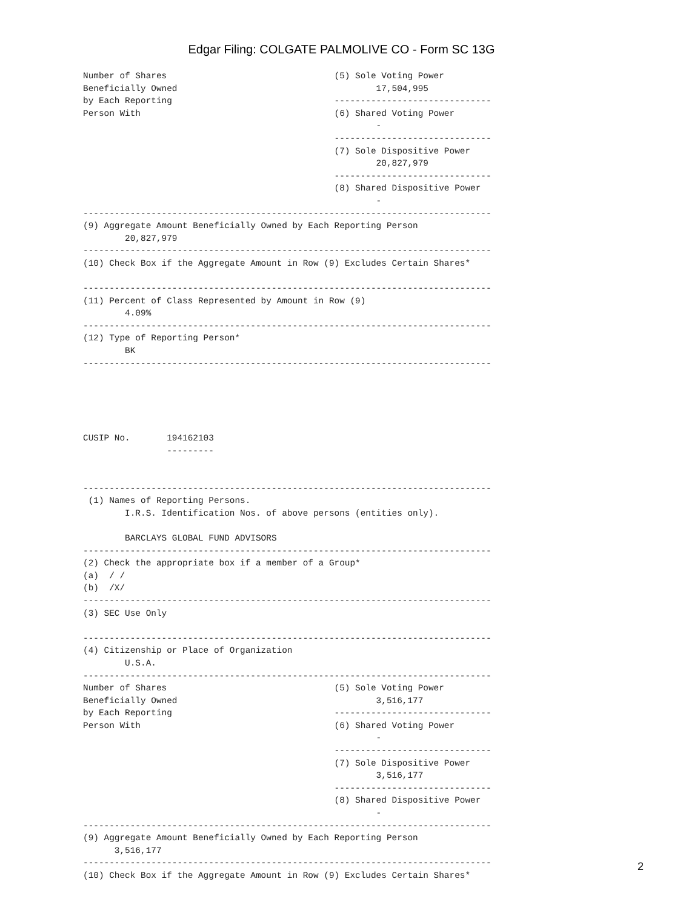Edgar Filing: COLGATE PALMOLIVE CO - Form SC 13G
Number of Shares                                (5) Sole Voting Power
Beneficially Owned                                      17,504,995
by Each Reporting                               ------------------------------
Person With                                     (6) Shared Voting Power
                                                        -
                                                ------------------------------
                                                (7) Sole Dispositive Power
                                                        20,827,979
                                                ------------------------------
                                                (8) Shared Dispositive Power
                                                        -
------------------------------------------------------------------------------
(9) Aggregate Amount Beneficially Owned by Each Reporting Person
        20,827,979
------------------------------------------------------------------------------
(10) Check Box if the Aggregate Amount in Row (9) Excludes Certain Shares*

------------------------------------------------------------------------------
(11) Percent of Class Represented by Amount in Row (9)
        4.09%
------------------------------------------------------------------------------
(12) Type of Reporting Person*
        BK
------------------------------------------------------------------------------





CUSIP No.       194162103
                ---------


------------------------------------------------------------------------------
 (1) Names of Reporting Persons.
        I.R.S. Identification Nos. of above persons (entities only).

        BARCLAYS GLOBAL FUND ADVISORS
------------------------------------------------------------------------------
(2) Check the appropriate box if a member of a Group*
(a)  / /
(b)  /X/
------------------------------------------------------------------------------
(3) SEC Use Only

------------------------------------------------------------------------------
(4) Citizenship or Place of Organization
        U.S.A.
------------------------------------------------------------------------------
Number of Shares                                (5) Sole Voting Power
Beneficially Owned                                      3,516,177
by Each Reporting                               ------------------------------
Person With                                     (6) Shared Voting Power
                                                        -
                                                ------------------------------
                                                (7) Sole Dispositive Power
                                                        3,516,177
                                                ------------------------------
                                                (8) Shared Dispositive Power
                                                        -
------------------------------------------------------------------------------
(9) Aggregate Amount Beneficially Owned by Each Reporting Person
      3,516,177
------------------------------------------------------------------------------
(10) Check Box if the Aggregate Amount in Row (9) Excludes Certain Shares*
2